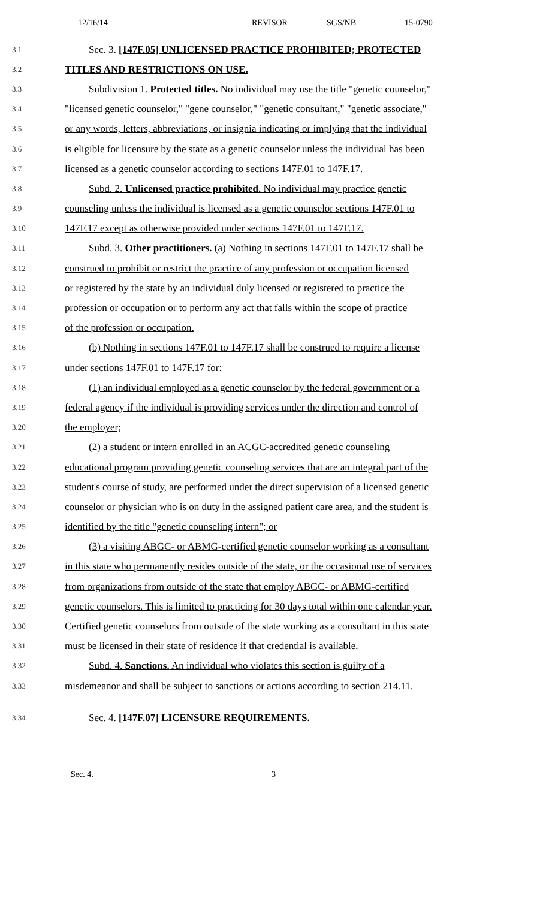12/16/14 REVISOR SGS/NB 15-0790
3.1 Sec. 3. [147F.05] UNLICENSED PRACTICE PROHIBITED; PROTECTED
3.2 TITLES AND RESTRICTIONS ON USE.
3.3 Subdivision 1. Protected titles. No individual may use the title "genetic counselor,"
3.4 "licensed genetic counselor," "gene counselor," "genetic consultant," "genetic associate,"
3.5 or any words, letters, abbreviations, or insignia indicating or implying that the individual
3.6 is eligible for licensure by the state as a genetic counselor unless the individual has been
3.7 licensed as a genetic counselor according to sections 147F.01 to 147F.17.
3.8 Subd. 2. Unlicensed practice prohibited. No individual may practice genetic
3.9 counseling unless the individual is licensed as a genetic counselor sections 147F.01 to
3.10 147F.17 except as otherwise provided under sections 147F.01 to 147F.17.
3.11 Subd. 3. Other practitioners. (a) Nothing in sections 147F.01 to 147F.17 shall be
3.12 construed to prohibit or restrict the practice of any profession or occupation licensed
3.13 or registered by the state by an individual duly licensed or registered to practice the
3.14 profession or occupation or to perform any act that falls within the scope of practice
3.15 of the profession or occupation.
3.16 (b) Nothing in sections 147F.01 to 147F.17 shall be construed to require a license
3.17 under sections 147F.01 to 147F.17 for:
3.18 (1) an individual employed as a genetic counselor by the federal government or a
3.19 federal agency if the individual is providing services under the direction and control of
3.20 the employer;
3.21 (2) a student or intern enrolled in an ACGC-accredited genetic counseling
3.22 educational program providing genetic counseling services that are an integral part of the
3.23 student's course of study, are performed under the direct supervision of a licensed genetic
3.24 counselor or physician who is on duty in the assigned patient care area, and the student is
3.25 identified by the title "genetic counseling intern"; or
3.26 (3) a visiting ABGC- or ABMG-certified genetic counselor working as a consultant
3.27 in this state who permanently resides outside of the state, or the occasional use of services
3.28 from organizations from outside of the state that employ ABGC- or ABMG-certified
3.29 genetic counselors. This is limited to practicing for 30 days total within one calendar year.
3.30 Certified genetic counselors from outside of the state working as a consultant in this state
3.31 must be licensed in their state of residence if that credential is available.
3.32 Subd. 4. Sanctions. An individual who violates this section is guilty of a
3.33 misdemeanor and shall be subject to sanctions or actions according to section 214.11.
3.34 Sec. 4. [147F.07] LICENSURE REQUIREMENTS.
Sec. 4. 3